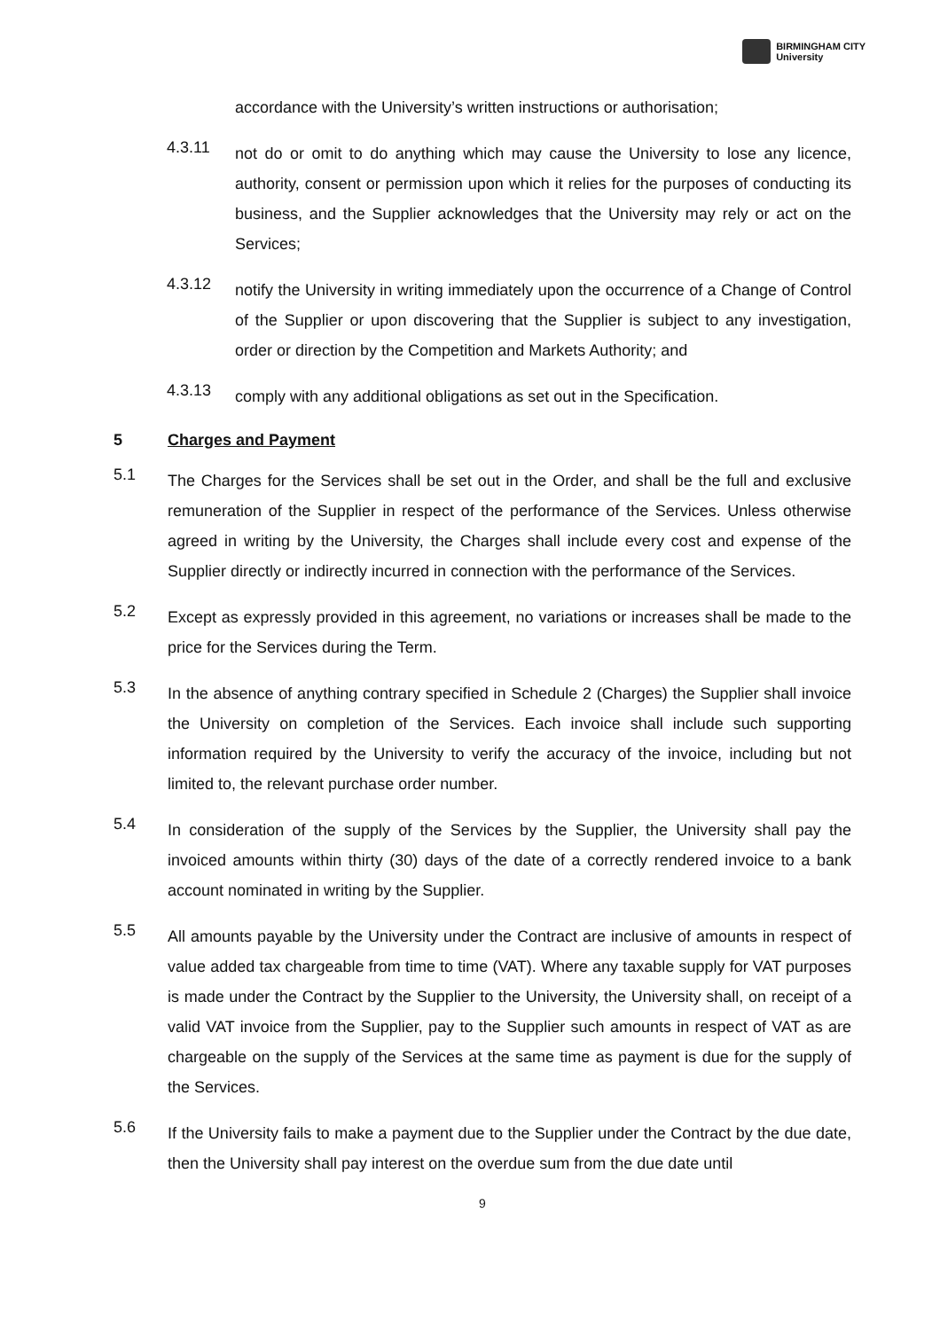BIRMINGHAM CITY
University
accordance with the University’s written instructions or authorisation;
4.3.11
not do or omit to do anything which may cause the University to lose any licence, authority, consent or permission upon which it relies for the purposes of conducting its business, and the Supplier acknowledges that the University may rely or act on the Services;
4.3.12
notify the University in writing immediately upon the occurrence of a Change of Control of the Supplier or upon discovering that the Supplier is subject to any investigation, order or direction by the Competition and Markets Authority; and
4.3.13
comply with any additional obligations as set out in the Specification.
5 Charges and Payment
5.1
The Charges for the Services shall be set out in the Order, and shall be the full and exclusive remuneration of the Supplier in respect of the performance of the Services. Unless otherwise agreed in writing by the University, the Charges shall include every cost and expense of the Supplier directly or indirectly incurred in connection with the performance of the Services.
5.2
Except as expressly provided in this agreement, no variations or increases shall be made to the price for the Services during the Term.
5.3
In the absence of anything contrary specified in Schedule 2 (Charges) the Supplier shall invoice the University on completion of the Services. Each invoice shall include such supporting information required by the University to verify the accuracy of the invoice, including but not limited to, the relevant purchase order number.
5.4
In consideration of the supply of the Services by the Supplier, the University shall pay the invoiced amounts within thirty (30) days of the date of a correctly rendered invoice to a bank account nominated in writing by the Supplier.
5.5
All amounts payable by the University under the Contract are inclusive of amounts in respect of value added tax chargeable from time to time (VAT). Where any taxable supply for VAT purposes is made under the Contract by the Supplier to the University, the University shall, on receipt of a valid VAT invoice from the Supplier, pay to the Supplier such amounts in respect of VAT as are chargeable on the supply of the Services at the same time as payment is due for the supply of the Services.
5.6
If the University fails to make a payment due to the Supplier under the Contract by the due date, then the University shall pay interest on the overdue sum from the due date until
9